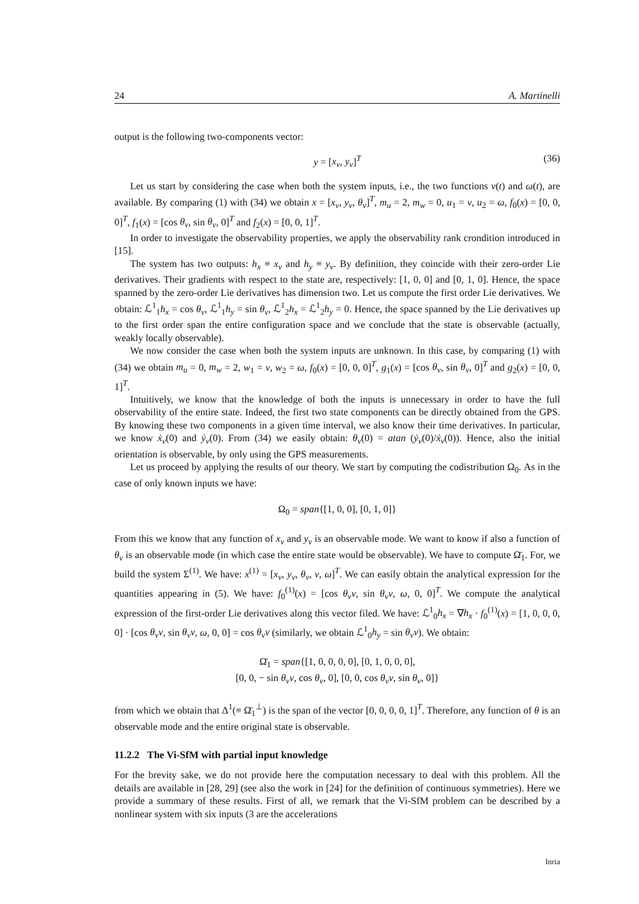24 A. Martinelli
output is the following two-components vector:
y = [x<sub>v</sub>, y<sub>v</sub>]<sup>T</sup> (36)
Let us start by considering the case when both the system inputs, i.e., the two functions v(t) and ω(t), are available. By comparing (1) with (34) we obtain x = [x<sub>v</sub>, y<sub>v</sub>, θ<sub>v</sub>]<sup>T</sup>, m<sub>u</sub> = 2, m<sub>w</sub> = 0, u<sub>1</sub> = v, u<sub>2</sub> = ω, f<sub>0</sub>(x) = [0, 0, 0]<sup>T</sup>, f<sub>1</sub>(x) = [cos θ<sub>v</sub>, sin θ<sub>v</sub>, 0]<sup>T</sup> and f<sub>2</sub>(x) = [0, 0, 1]<sup>T</sup>.
In order to investigate the observability properties, we apply the observability rank crondition introduced in [15].
The system has two outputs: h<sub>x</sub> ≡ x<sub>v</sub> and h<sub>y</sub> ≡ y<sub>v</sub>. By definition, they coincide with their zero-order Lie derivatives. Their gradients with respect to the state are, respectively: [1, 0, 0] and [0, 1, 0]. Hence, the space spanned by the zero-order Lie derivatives has dimension two. Let us compute the first order Lie derivatives. We obtain: ℒ<sup>1</sup><sub>1</sub>h<sub>x</sub> = cos θ<sub>v</sub>, ℒ<sup>1</sup><sub>1</sub>h<sub>y</sub> = sin θ<sub>v</sub>, ℒ<sup>1</sup><sub>2</sub>h<sub>x</sub> = ℒ<sup>1</sup><sub>2</sub>h<sub>y</sub> = 0. Hence, the space spanned by the Lie derivatives up to the first order span the entire configuration space and we conclude that the state is observable (actually, weakly locally observable).
We now consider the case when both the system inputs are unknown. In this case, by comparing (1) with (34) we obtain m<sub>u</sub> = 0, m<sub>w</sub> = 2, w<sub>1</sub> = v, w<sub>2</sub> = ω, f<sub>0</sub>(x) = [0, 0, 0]<sup>T</sup>, g<sub>1</sub>(x) = [cos θ<sub>v</sub>, sin θ<sub>v</sub>, 0]<sup>T</sup> and g<sub>2</sub>(x) = [0, 0, 1]<sup>T</sup>.
Intuitively, we know that the knowledge of both the inputs is unnecessary in order to have the full observability of the entire state. Indeed, the first two state components can be directly obtained from the GPS. By knowing these two components in a given time interval, we also know their time derivatives. In particular, we know ẋ<sub>v</sub>(0) and ẏ<sub>v</sub>(0). From (34) we easily obtain: θ<sub>v</sub>(0) = atan (ẏ<sub>v</sub>(0)/ẋ<sub>v</sub>(0)). Hence, also the initial orientation is observable, by only using the GPS measurements.
Let us proceed by applying the results of our theory. We start by computing the codistribution Ω<sub>0</sub>. As in the case of only known inputs we have:
Ω<sub>0</sub> = span{[1, 0, 0], [0, 1, 0]}
From this we know that any function of x<sub>v</sub> and y<sub>v</sub> is an observable mode. We want to know if also a function of θ<sub>v</sub> is an observable mode (in which case the entire state would be observable). We have to compute Ω̄<sub>1</sub>. For, we build the system Σ<sup>(1)</sup>. We have: x<sup>(1)</sup> = [x<sub>v</sub>, y<sub>v</sub>, θ<sub>v</sub>, v, ω]<sup>T</sup>. We can easily obtain the analytical expression for the quantities appearing in (5). We have: f<sub>0</sub><sup>(1)</sup>(x) = [cos θ<sub>v</sub>v, sin θ<sub>v</sub>v, ω, 0, 0]<sup>T</sup>. We compute the analytical expression of the first-order Lie derivatives along this vector filed. We have: ℒ<sup>1</sup><sub>0</sub>h<sub>x</sub> = ∇h<sub>x</sub> · f<sub>0</sub><sup>(1)</sup>(x) = [1, 0, 0, 0, 0] · [cos θ<sub>v</sub>v, sin θ<sub>v</sub>v, ω, 0, 0] = cos θ<sub>v</sub>v (similarly, we obtain ℒ<sup>1</sup><sub>0</sub>h<sub>y</sub> = sin θ<sub>v</sub>v). We obtain:
Ω̄<sub>1</sub> = span{[1, 0, 0, 0, 0], [0, 1, 0, 0, 0],
[0, 0, − sin θ<sub>v</sub>v, cos θ<sub>v</sub>, 0], [0, 0, cos θ<sub>v</sub>v, sin θ<sub>v</sub>, 0]}
from which we obtain that Δ<sup>1</sup>(≡ Ω̄<sub>1</sub><sup>⊥</sup>) is the span of the vector [0, 0, 0, 0, 1]<sup>T</sup>. Therefore, any function of θ is an observable mode and the entire original state is observable.
11.2.2 The Vi-SfM with partial input knowledge
For the brevity sake, we do not provide here the computation necessary to deal with this problem. All the details are available in [28, 29] (see also the work in [24] for the definition of continuous symmetries). Here we provide a summary of these results. First of all, we remark that the Vi-SfM problem can be described by a nonlinear system with six inputs (3 are the accelerations
Inria